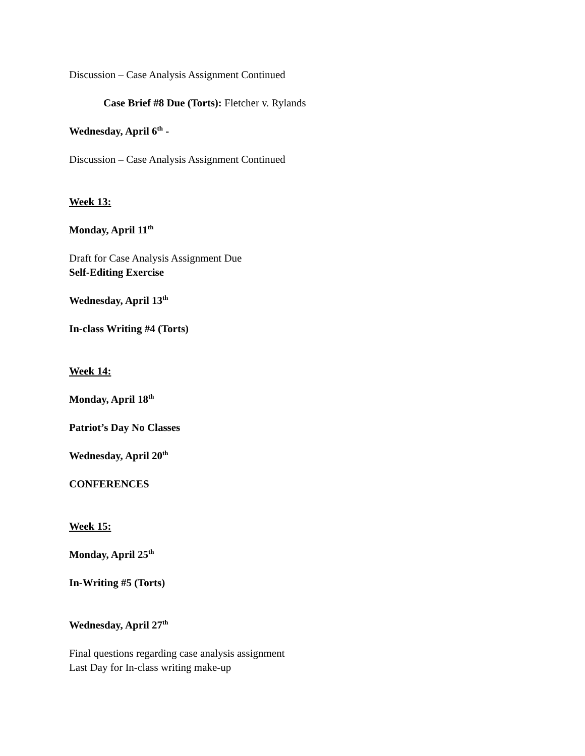Discussion – Case Analysis Assignment Continued
Case Brief #8 Due (Torts): Fletcher v. Rylands
Wednesday, April 6<sup>th</sup> -
Discussion – Case Analysis Assignment Continued
Week 13:
Monday, April 11<sup>th</sup>
Draft for Case Analysis Assignment Due
Self-Editing Exercise
Wednesday, April 13<sup>th</sup>
In-class Writing #4 (Torts)
Week 14:
Monday, April 18<sup>th</sup>
Patriot’s Day No Classes
Wednesday, April 20<sup>th</sup>
CONFERENCES
Week 15:
Monday, April 25<sup>th</sup>
In-Writing #5 (Torts)
Wednesday, April 27<sup>th</sup>
Final questions regarding case analysis assignment
Last Day for In-class writing make-up